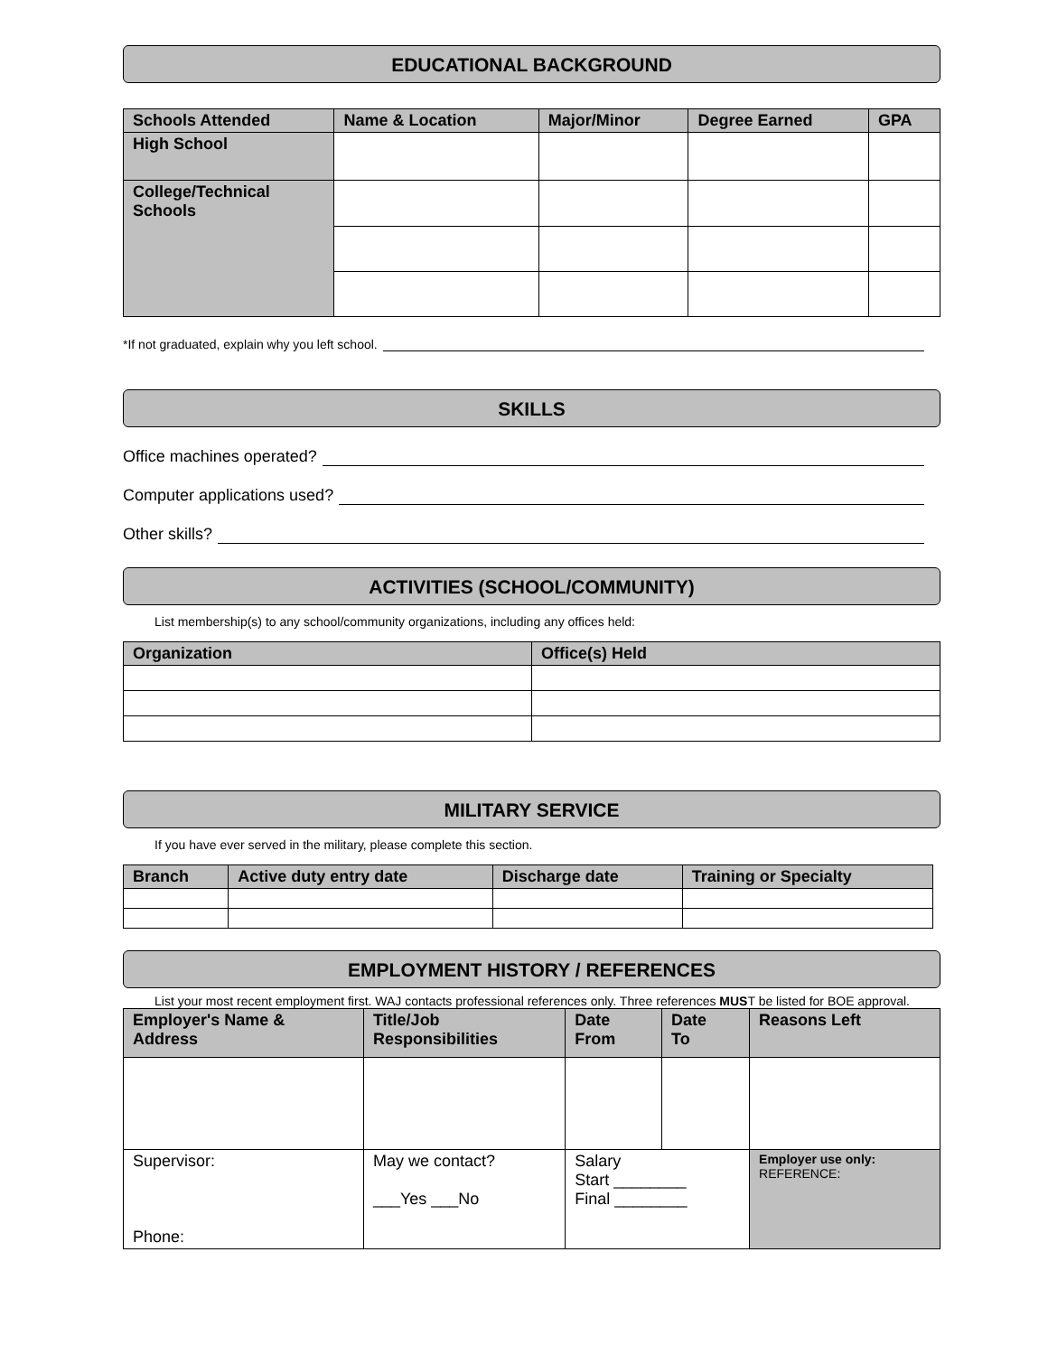EDUCATIONAL BACKGROUND
| Schools Attended | Name & Location | Major/Minor | Degree Earned | GPA |
| --- | --- | --- | --- | --- |
| High School | | | | |
| College/Technical Schools | | | | |
*If not graduated, explain why you left school.
SKILLS
Office machines operated?
Computer applications used?
Other skills?
ACTIVITIES (SCHOOL/COMMUNITY)
List membership(s) to any school/community organizations, including any offices held:
| Organization | Office(s) Held |
| --- | --- |
MILITARY SERVICE
If you have ever served in the military, please complete this section.
| Branch | Active duty entry date | Discharge date | Training or Specialty |
| --- | --- | --- | --- |
EMPLOYMENT HISTORY / REFERENCES
List your most recent employment first. WAJ contacts professional references only. Three references MUST be listed for BOE approval.
| Employer's Name & Address | Title/Job Responsibilities | Date From | Date To | Reasons Left |
| --- | --- | --- | --- | --- |
| Supervisor: Phone: | May we contact? ___Yes ___No | Salary Start ________ Final ________ | | Employer use only: REFERENCE: |